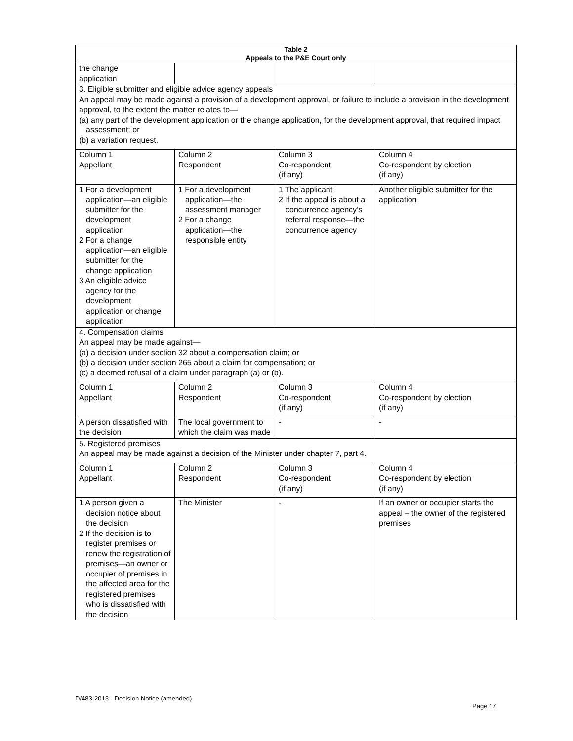| Table 2 Appeals to the P&E Court only | | | |
| --- | --- | --- | --- |
| the change application | | | |
| 3. Eligible submitter and eligible advice agency appeals An appeal may be made against a provision of a development approval, or failure to include a provision in the development approval, to the extent the matter relates to— (a) any part of the development application or the change application, for the development approval, that required impact assessment; or (b) a variation request. | | | |
| Column 1 Appellant | Column 2 Respondent | Column 3 Co-respondent (if any) | Column 4 Co-respondent by election (if any) |
| 1 For a development application—an eligible submitter for the development application 2 For a change application—an eligible submitter for the change application 3 An eligible advice agency for the development application or change application | 1 For a development application—the assessment manager 2 For a change application—the responsible entity | 1 The applicant 2 If the appeal is about a concurrence agency’s referral response—the concurrence agency | Another eligible submitter for the application |
| 4. Compensation claims An appeal may be made against— (a) a decision under section 32 about a compensation claim; or (b) a decision under section 265 about a claim for compensation; or (c) a deemed refusal of a claim under paragraph (a) or (b). | | | |
| Column 1 Appellant | Column 2 Respondent | Column 3 Co-respondent (if any) | Column 4 Co-respondent by election (if any) |
| A person dissatisfied with the decision | The local government to which the claim was made | - | - |
| 5. Registered premises An appeal may be made against a decision of the Minister under chapter 7, part 4. | | | |
| Column 1 Appellant | Column 2 Respondent | Column 3 Co-respondent (if any) | Column 4 Co-respondent by election (if any) |
| 1 A person given a decision notice about the decision 2 If the decision is to register premises or renew the registration of premises—an owner or occupier of premises in the affected area for the registered premises who is dissatisfied with the decision | The Minister | - | If an owner or occupier starts the appeal – the owner of the registered premises |
D/483-2013 - Decision Notice (amended)
Page 17